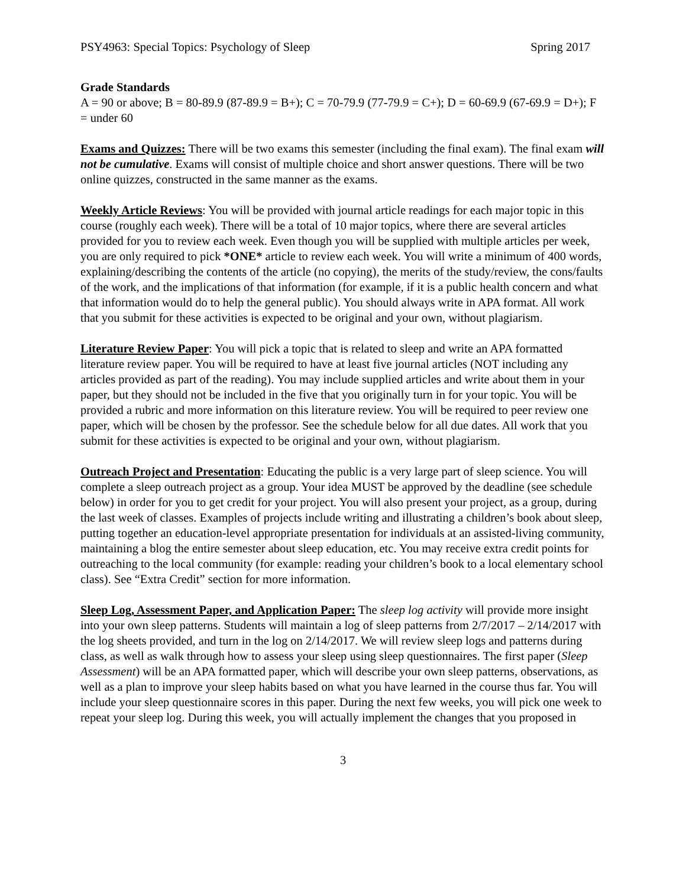PSY4963: Special Topics: Psychology of Sleep Spring 2017
Grade Standards
A = 90 or above; B = 80-89.9 (87-89.9 = B+); C = 70-79.9 (77-79.9 = C+); D = 60-69.9 (67-69.9 = D+); F = under 60
Exams and Quizzes: There will be two exams this semester (including the final exam). The final exam will not be cumulative. Exams will consist of multiple choice and short answer questions. There will be two online quizzes, constructed in the same manner as the exams.
Weekly Article Reviews: You will be provided with journal article readings for each major topic in this course (roughly each week). There will be a total of 10 major topics, where there are several articles provided for you to review each week. Even though you will be supplied with multiple articles per week, you are only required to pick *ONE* article to review each week. You will write a minimum of 400 words, explaining/describing the contents of the article (no copying), the merits of the study/review, the cons/faults of the work, and the implications of that information (for example, if it is a public health concern and what that information would do to help the general public). You should always write in APA format. All work that you submit for these activities is expected to be original and your own, without plagiarism.
Literature Review Paper: You will pick a topic that is related to sleep and write an APA formatted literature review paper. You will be required to have at least five journal articles (NOT including any articles provided as part of the reading). You may include supplied articles and write about them in your paper, but they should not be included in the five that you originally turn in for your topic. You will be provided a rubric and more information on this literature review. You will be required to peer review one paper, which will be chosen by the professor. See the schedule below for all due dates. All work that you submit for these activities is expected to be original and your own, without plagiarism.
Outreach Project and Presentation: Educating the public is a very large part of sleep science. You will complete a sleep outreach project as a group. Your idea MUST be approved by the deadline (see schedule below) in order for you to get credit for your project. You will also present your project, as a group, during the last week of classes. Examples of projects include writing and illustrating a children’s book about sleep, putting together an education-level appropriate presentation for individuals at an assisted-living community, maintaining a blog the entire semester about sleep education, etc. You may receive extra credit points for outreaching to the local community (for example: reading your children’s book to a local elementary school class). See “Extra Credit” section for more information.
Sleep Log, Assessment Paper, and Application Paper: The sleep log activity will provide more insight into your own sleep patterns. Students will maintain a log of sleep patterns from 2/7/2017 – 2/14/2017 with the log sheets provided, and turn in the log on 2/14/2017. We will review sleep logs and patterns during class, as well as walk through how to assess your sleep using sleep questionnaires. The first paper (Sleep Assessment) will be an APA formatted paper, which will describe your own sleep patterns, observations, as well as a plan to improve your sleep habits based on what you have learned in the course thus far. You will include your sleep questionnaire scores in this paper. During the next few weeks, you will pick one week to repeat your sleep log. During this week, you will actually implement the changes that you proposed in
3